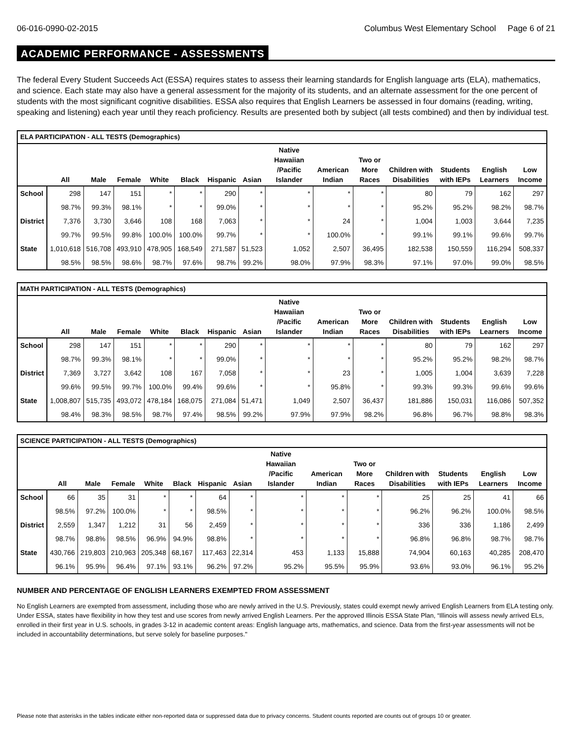06-016-0990-02-2015 Columbus West Elementary School Page 6 of 21
ACADEMIC PERFORMANCE - ASSESSMENTS
The federal Every Student Succeeds Act (ESSA) requires states to assess their learning standards for English language arts (ELA), mathematics, and science. Each state may also have a general assessment for the majority of its students, and an alternate assessment for the one percent of students with the most significant cognitive disabilities. ESSA also requires that English Learners be assessed in four domains (reading, writing, speaking and listening) each year until they reach proficiency. Results are presented both by subject (all tests combined) and then by individual test.
| ELA PARTICIPATION - ALL TESTS (Demographics) | | | | | | | | | | | | | | |
| --- | --- | --- | --- | --- | --- | --- | --- | --- | --- | --- | --- | --- | --- | --- |
| | All | Male | Female | White | Black | Hispanic | Asian | Native Hawaiian /Pacific Islander | American Indian | Two or More Races | Children with Disabilities | Students with IEPs | English Learners | Low Income |
| School | 298 | 147 | 151 | * | * | 290 | * | * | * | * | 80 | 79 | 162 | 297 |
| | 98.7% | 99.3% | 98.1% | * | * | 99.0% | * | * | * | * | 95.2% | 95.2% | 98.2% | 98.7% |
| District | 7,376 | 3,730 | 3,646 | 108 | 168 | 7,063 | * | * | 24 | * | 1,004 | 1,003 | 3,644 | 7,235 |
| | 99.7% | 99.5% | 99.8% | 100.0% | 100.0% | 99.7% | * | * | 100.0% | * | 99.1% | 99.1% | 99.6% | 99.7% |
| State | 1,010,618 | 516,708 | 493,910 | 478,905 | 168,549 | 271,587 | 51,523 | 1,052 | 2,507 | 36,495 | 182,538 | 150,559 | 116,294 | 508,337 |
| | 98.5% | 98.5% | 98.6% | 98.7% | 97.6% | 98.7% | 99.2% | 98.0% | 97.9% | 98.3% | 97.1% | 97.0% | 99.0% | 98.5% |
| MATH PARTICIPATION - ALL TESTS (Demographics) | | | | | | | | | | | | | | |
| --- | --- | --- | --- | --- | --- | --- | --- | --- | --- | --- | --- | --- | --- | --- |
| | All | Male | Female | White | Black | Hispanic | Asian | Native Hawaiian /Pacific Islander | American Indian | Two or More Races | Children with Disabilities | Students with IEPs | English Learners | Low Income |
| School | 298 | 147 | 151 | * | * | 290 | * | * | * | * | 80 | 79 | 162 | 297 |
| | 98.7% | 99.3% | 98.1% | * | * | 99.0% | * | * | * | * | 95.2% | 95.2% | 98.2% | 98.7% |
| District | 7,369 | 3,727 | 3,642 | 108 | 167 | 7,058 | * | * | 23 | * | 1,005 | 1,004 | 3,639 | 7,228 |
| | 99.6% | 99.5% | 99.7% | 100.0% | 99.4% | 99.6% | * | * | 95.8% | * | 99.3% | 99.3% | 99.6% | 99.6% |
| State | 1,008,807 | 515,735 | 493,072 | 478,184 | 168,075 | 271,084 | 51,471 | 1,049 | 2,507 | 36,437 | 181,886 | 150,031 | 116,086 | 507,352 |
| | 98.4% | 98.3% | 98.5% | 98.7% | 97.4% | 98.5% | 99.2% | 97.9% | 97.9% | 98.2% | 96.8% | 96.7% | 98.8% | 98.3% |
| SCIENCE PARTICIPATION - ALL TESTS (Demographics) | | | | | | | | | | | | | | |
| --- | --- | --- | --- | --- | --- | --- | --- | --- | --- | --- | --- | --- | --- | --- |
| | All | Male | Female | White | Black | Hispanic | Asian | Native Hawaiian /Pacific Islander | American Indian | Two or More Races | Children with Disabilities | Students with IEPs | English Learners | Low Income |
| School | 66 | 35 | 31 | * | * | 64 | * | * | * | * | 25 | 25 | 41 | 66 |
| | 98.5% | 97.2% | 100.0% | * | * | 98.5% | * | * | * | * | 96.2% | 96.2% | 100.0% | 98.5% |
| District | 2,559 | 1,347 | 1,212 | 31 | 56 | 2,459 | * | * | * | * | 336 | 336 | 1,186 | 2,499 |
| | 98.7% | 98.8% | 98.5% | 96.9% | 94.9% | 98.8% | * | * | * | * | 96.8% | 96.8% | 98.7% | 98.7% |
| State | 430,766 | 219,803 | 210,963 | 205,348 | 68,167 | 117,463 | 22,314 | 453 | 1,133 | 15,888 | 74,904 | 60,163 | 40,285 | 208,470 |
| | 96.1% | 95.9% | 96.4% | 97.1% | 93.1% | 96.2% | 97.2% | 95.2% | 95.5% | 95.9% | 93.6% | 93.0% | 96.1% | 95.2% |
NUMBER AND PERCENTAGE OF ENGLISH LEARNERS EXEMPTED FROM ASSESSMENT
No English Learners are exempted from assessment, including those who are newly arrived in the U.S. Previously, states could exempt newly arrived English Learners from ELA testing only. Under ESSA, states have flexibility in how they test and use scores from newly arrived English Learners. Per the approved Illinois ESSA State Plan, “Illinois will assess newly arrived ELs, enrolled in their first year in U.S. schools, in grades 3-12 in academic content areas: English language arts, mathematics, and science. Data from the first-year assessments will not be included in accountability determinations, but serve solely for baseline purposes."
Please note that asterisks in the tables indicate either non-reported data or suppressed data due to privacy concerns. Student counts reported are counts out of groups 10 or greater.